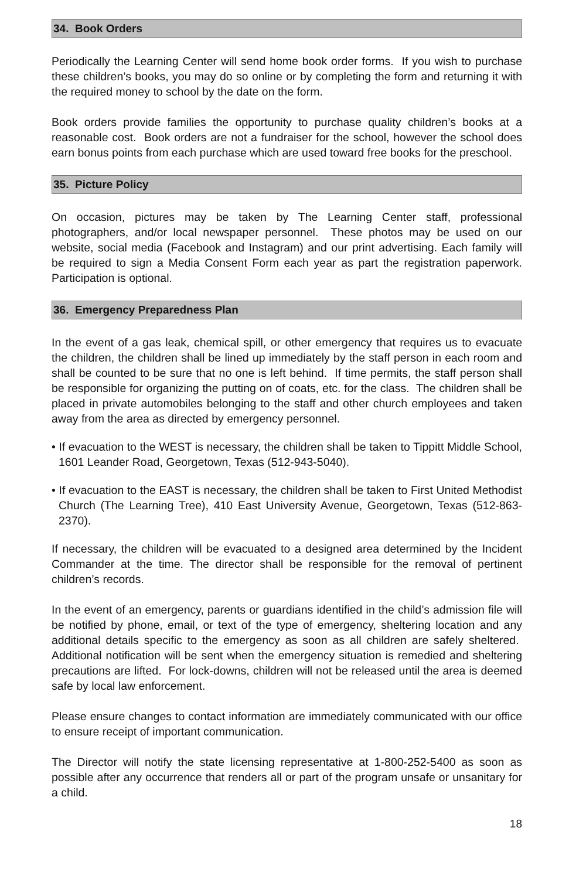34. Book Orders
Periodically the Learning Center will send home book order forms. If you wish to purchase these children’s books, you may do so online or by completing the form and returning it with the required money to school by the date on the form.
Book orders provide families the opportunity to purchase quality children’s books at a reasonable cost. Book orders are not a fundraiser for the school, however the school does earn bonus points from each purchase which are used toward free books for the preschool.
35. Picture Policy
On occasion, pictures may be taken by The Learning Center staff, professional photographers, and/or local newspaper personnel. These photos may be used on our website, social media (Facebook and Instagram) and our print advertising. Each family will be required to sign a Media Consent Form each year as part the registration paperwork. Participation is optional.
36. Emergency Preparedness Plan
In the event of a gas leak, chemical spill, or other emergency that requires us to evacuate the children, the children shall be lined up immediately by the staff person in each room and shall be counted to be sure that no one is left behind. If time permits, the staff person shall be responsible for organizing the putting on of coats, etc. for the class. The children shall be placed in private automobiles belonging to the staff and other church employees and taken away from the area as directed by emergency personnel.
• If evacuation to the WEST is necessary, the children shall be taken to Tippitt Middle School, 1601 Leander Road, Georgetown, Texas (512-943-5040).
• If evacuation to the EAST is necessary, the children shall be taken to First United Methodist Church (The Learning Tree), 410 East University Avenue, Georgetown, Texas (512-863-2370).
If necessary, the children will be evacuated to a designed area determined by the Incident Commander at the time. The director shall be responsible for the removal of pertinent children’s records.
In the event of an emergency, parents or guardians identified in the child’s admission file will be notified by phone, email, or text of the type of emergency, sheltering location and any additional details specific to the emergency as soon as all children are safely sheltered. Additional notification will be sent when the emergency situation is remedied and sheltering precautions are lifted. For lock-downs, children will not be released until the area is deemed safe by local law enforcement.
Please ensure changes to contact information are immediately communicated with our office to ensure receipt of important communication.
The Director will notify the state licensing representative at 1-800-252-5400 as soon as possible after any occurrence that renders all or part of the program unsafe or unsanitary for a child.
18